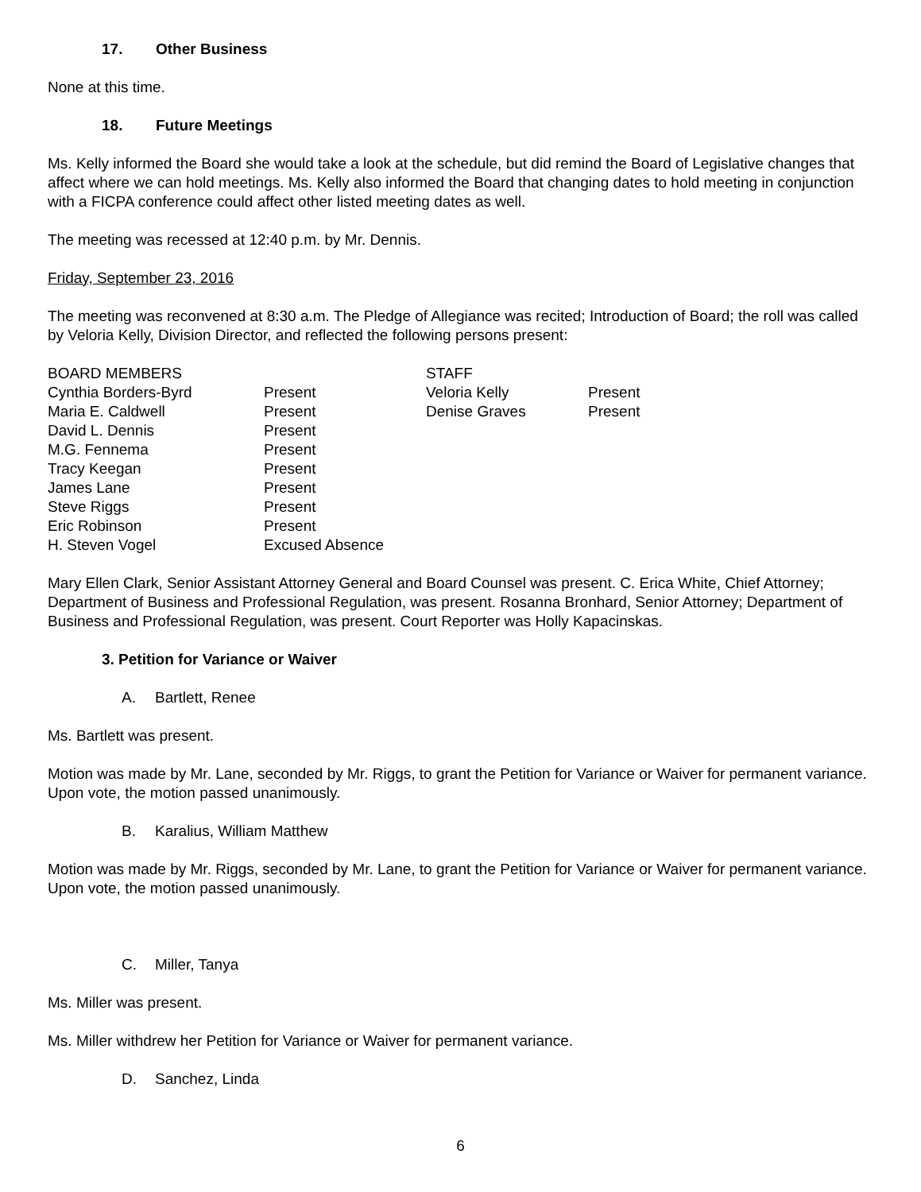17. Other Business
None at this time.
18. Future Meetings
Ms. Kelly informed the Board she would take a look at the schedule, but did remind the Board of Legislative changes that affect where we can hold meetings. Ms. Kelly also informed the Board that changing dates to hold meeting in conjunction with a FICPA conference could affect other listed meeting dates as well.
The meeting was recessed at 12:40 p.m. by Mr. Dennis.
Friday, September 23, 2016
The meeting was reconvened at 8:30 a.m. The Pledge of Allegiance was recited; Introduction of Board; the roll was called by Veloria Kelly, Division Director, and reflected the following persons present:
| BOARD MEMBERS | | STAFF | |
| --- | --- | --- | --- |
| Cynthia Borders-Byrd | Present | Veloria Kelly | Present |
| Maria E. Caldwell | Present | Denise Graves | Present |
| David L. Dennis | Present | | |
| M.G. Fennema | Present | | |
| Tracy Keegan | Present | | |
| James Lane | Present | | |
| Steve Riggs | Present | | |
| Eric Robinson | Present | | |
| H. Steven Vogel | Excused Absence | | |
Mary Ellen Clark, Senior Assistant Attorney General and Board Counsel was present. C. Erica White, Chief Attorney; Department of Business and Professional Regulation, was present. Rosanna Bronhard, Senior Attorney; Department of Business and Professional Regulation, was present. Court Reporter was Holly Kapacinskas.
3. Petition for Variance or Waiver
A. Bartlett, Renee
Ms. Bartlett was present.
Motion was made by Mr. Lane, seconded by Mr. Riggs, to grant the Petition for Variance or Waiver for permanent variance. Upon vote, the motion passed unanimously.
B. Karalius, William Matthew
Motion was made by Mr. Riggs, seconded by Mr. Lane, to grant the Petition for Variance or Waiver for permanent variance. Upon vote, the motion passed unanimously.
C. Miller, Tanya
Ms. Miller was present.
Ms. Miller withdrew her Petition for Variance or Waiver for permanent variance.
D. Sanchez, Linda
6